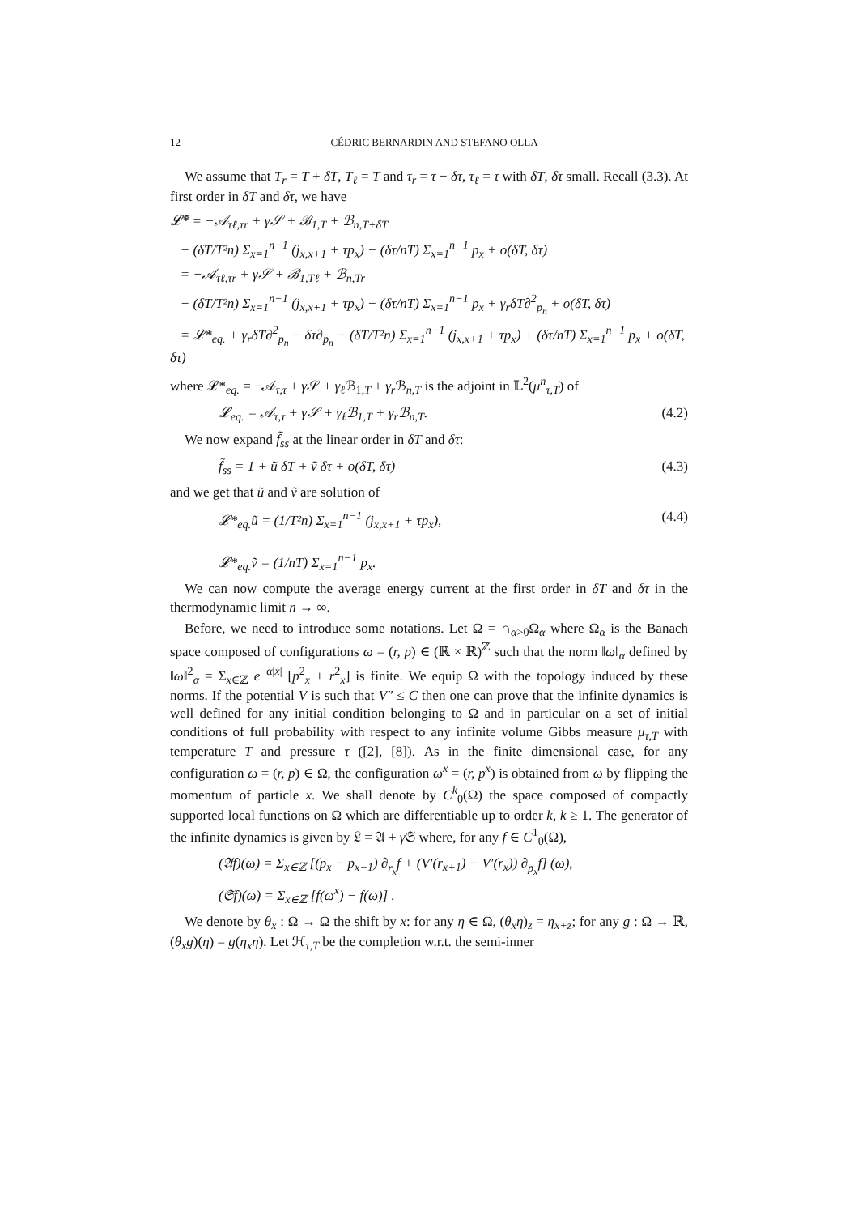12 CÉDRIC BERNARDIN AND STEFANO OLLA
We assume that T<sub>r</sub> = T + δT, T<sub>ℓ</sub> = T and τ<sub>r</sub> = τ − δτ, τ<sub>ℓ</sub> = τ with δT, δτ small. Recall (3.3). At first order in δT and δτ, we have
𝓛̃* = −𝒜<sub>τℓ,τr</sub> + γ𝒮 + ℬ<sub>1,T</sub> + ℬ<sub>n,T+δT</sub>
− (δT/T²n) Σ<sub>x=1</sub><sup>n−1</sup> (j<sub>x,x+1</sub> + τp<sub>x</sub>) − (δτ/nT) Σ<sub>x=1</sub><sup>n−1</sup> p<sub>x</sub> + o(δT, δτ)
= −𝒜<sub>τℓ,τr</sub> + γ𝒮 + ℬ<sub>1,Tℓ</sub> + ℬ<sub>n,Tr</sub>
− (δT/T²n) Σ<sub>x=1</sub><sup>n−1</sup> (j<sub>x,x+1</sub> + τp<sub>x</sub>) − (δτ/nT) Σ<sub>x=1</sub><sup>n−1</sup> p<sub>x</sub> + γ<sub>r</sub>δT∂<sup>2</sup><sub>p<sub>n</sub></sub> + o(δT, δτ)
= 𝓛*<sub>eq.</sub> + γ<sub>r</sub>δT∂<sup>2</sup><sub>p<sub>n</sub></sub> − δτ∂<sub>p<sub>n</sub></sub> − (δT/T²n) Σ<sub>x=1</sub><sup>n−1</sup> (j<sub>x,x+1</sub> + τp<sub>x</sub>) + (δτ/nT) Σ<sub>x=1</sub><sup>n−1</sup> p<sub>x</sub> + o(δT, δτ)
where 𝓛*<sub>eq.</sub> = −𝒜<sub>τ,τ</sub> + γ 𝒮 + γ<sub>ℓ</sub> ℬ<sub>1,T</sub> + γ<sub>r</sub> ℬ<sub>n,T</sub> is the adjoint in 𝕃<sup>2</sup>(μ<sup>n</sup><sub>τ,T</sub>) of
𝓛<sub>eq.</sub> = 𝒜<sub>τ,τ</sub> + γ𝒮 + γ<sub>ℓ</sub>ℬ<sub>1,T</sub> + γ<sub>r</sub>ℬ<sub>n,T</sub>. (4.2)
We now expand f̃<sub>ss</sub> at the linear order in δT and δτ:
f̃<sub>ss</sub> = 1 + ũ δT + ṽ δτ + o(δT, δτ) (4.3)
and we get that ũ and ṽ are solution of
𝓛*<sub>eq.</sub>ũ = (1/T²n) Σ<sub>x=1</sub><sup>n−1</sup> (j<sub>x,x+1</sub> + τp<sub>x</sub>),
𝓛*<sub>eq.</sub>ṽ = (1/nT) Σ<sub>x=1</sub><sup>n−1</sup> p<sub>x</sub>. (4.4)
We can now compute the average energy current at the first order in δT and δτ in the thermodynamic limit n → ∞.
Before, we need to introduce some notations. Let Ω = ∩<sub>α>0</sub>Ω<sub>α</sub> where Ω<sub>α</sub> is the Banach space composed of configurations ω = (r, p) ∈ (ℝ × ℝ)<sup>ℤ</sup> such that the norm ‖ω‖<sub>α</sub> defined by ‖ω‖<sup>2</sup><sub>α</sub> = Σ<sub>x∈ℤ</sub> e<sup>−α|x|</sup> [p<sup>2</sup><sub>x</sub> + r<sup>2</sup><sub>x</sub>] is finite. We equip Ω with the topology induced by these norms. If the potential V is such that V″ ≤ C then one can prove that the infinite dynamics is well defined for any initial condition belonging to Ω and in particular on a set of initial conditions of full probability with respect to any infinite volume Gibbs measure μ<sub>τ,T</sub> with temperature T and pressure τ ([2], [8]). As in the finite dimensional case, for any configuration ω = (r, p) ∈ Ω, the configuration ω<sup>x</sup> = (r, p<sup>x</sup>) is obtained from ω by flipping the momentum of particle x. We shall denote by C<sup>k</sup><sub>0</sub>(Ω) the space composed of compactly supported local functions on Ω which are differentiable up to order k, k ≥ 1. The generator of the infinite dynamics is given by 𝔏 = 𝔄 + γ 𝔖 where, for any f ∈ C<sup>1</sup><sub>0</sub>(Ω),
(𝔄f)(ω) = Σ<sub>x∈ℤ</sub> [(p<sub>x</sub> − p<sub>x−1</sub>) ∂<sub>r<sub>x</sub></sub>f + (V′(r<sub>x+1</sub>) − V′(r<sub>x</sub>)) ∂<sub>p<sub>x</sub></sub>f] (ω),
(𝔖f)(ω) = Σ<sub>x∈ℤ</sub> [f(ω<sup>x</sup>) − f(ω)] .
We denote by θ<sub>x</sub> : Ω → Ω the shift by x: for any η ∈ Ω, (θ<sub>x</sub>η)<sub>z</sub> = η<sub>x+z</sub>; for any g : Ω → ℝ, (θ<sub>x</sub>g)(η) = g(η<sub>x</sub>η). Let ℋ<sub>τ,T</sub> be the completion w.r.t. the semi-inner